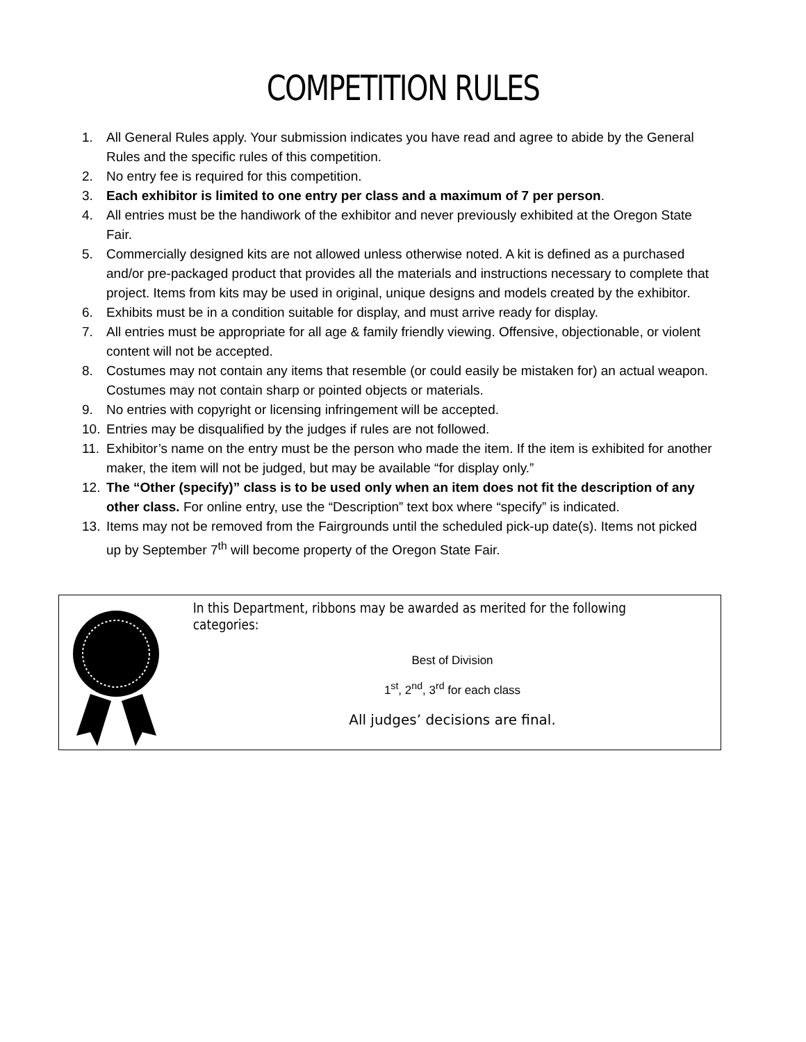COMPETITION RULES
1. All General Rules apply. Your submission indicates you have read and agree to abide by the General Rules and the specific rules of this competition.
2. No entry fee is required for this competition.
3. Each exhibitor is limited to one entry per class and a maximum of 7 per person.
4. All entries must be the handiwork of the exhibitor and never previously exhibited at the Oregon State Fair.
5. Commercially designed kits are not allowed unless otherwise noted. A kit is defined as a purchased and/or pre-packaged product that provides all the materials and instructions necessary to complete that project. Items from kits may be used in original, unique designs and models created by the exhibitor.
6. Exhibits must be in a condition suitable for display, and must arrive ready for display.
7. All entries must be appropriate for all age & family friendly viewing. Offensive, objectionable, or violent content will not be accepted.
8. Costumes may not contain any items that resemble (or could easily be mistaken for) an actual weapon. Costumes may not contain sharp or pointed objects or materials.
9. No entries with copyright or licensing infringement will be accepted.
10. Entries may be disqualified by the judges if rules are not followed.
11. Exhibitor’s name on the entry must be the person who made the item. If the item is exhibited for another maker, the item will not be judged, but may be available “for display only.”
12. The “Other (specify)” class is to be used only when an item does not fit the description of any other class. For online entry, use the “Description” text box where “specify” is indicated.
13. Items may not be removed from the Fairgrounds until the scheduled pick-up date(s). Items not picked up by September 7<sup>th</sup> will become property of the Oregon State Fair.
In this Department, ribbons may be awarded as merited for the following categories:
Best of Division
1<sup>st</sup>, 2<sup>nd</sup>, 3<sup>rd</sup> for each class
All judges’ decisions are final.